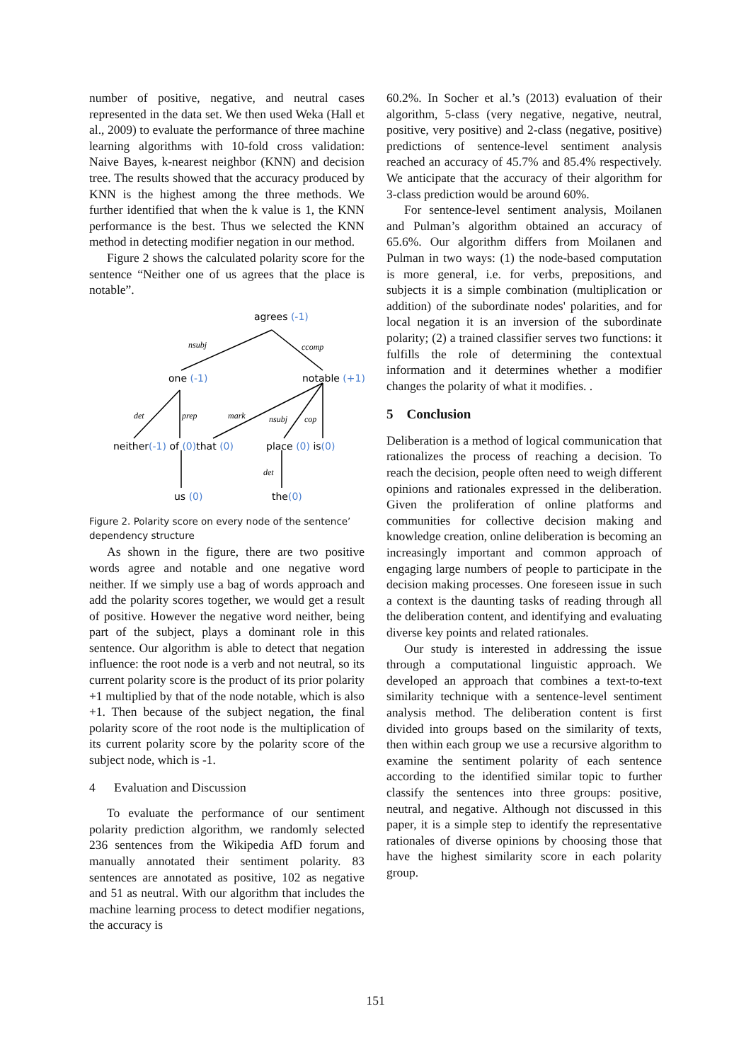number of positive, negative, and neutral cases represented in the data set. We then used Weka (Hall et al., 2009) to evaluate the performance of three machine learning algorithms with 10-fold cross validation: Naive Bayes, k-nearest neighbor (KNN) and decision tree. The results showed that the accuracy produced by KNN is the highest among the three methods. We further identified that when the k value is 1, the KNN performance is the best. Thus we selected the KNN method in detecting modifier negation in our method.
Figure 2 shows the calculated polarity score for the sentence “Neither one of us agrees that the place is notable”.
agrees (-1)
one (-1)
notable (+1)
neither(-1) of (0)that (0)
place (0) is(0)
us (0)
the(0)
nsubj
ccomp
det
prep
mark
nsubj
cop
det
Figure 2. Polarity score on every node of the sentence’ dependency structure
As shown in the figure, there are two positive words agree and notable and one negative word neither. If we simply use a bag of words approach and add the polarity scores together, we would get a result of positive. However the negative word neither, being part of the subject, plays a dominant role in this sentence. Our algorithm is able to detect that negation influence: the root node is a verb and not neutral, so its current polarity score is the product of its prior polarity +1 multiplied by that of the node notable, which is also +1. Then because of the subject negation, the final polarity score of the root node is the multiplication of its current polarity score by the polarity score of the subject node, which is -1.
4 Evaluation and Discussion
To evaluate the performance of our sentiment polarity prediction algorithm, we randomly selected 236 sentences from the Wikipedia AfD forum and manually annotated their sentiment polarity. 83 sentences are annotated as positive, 102 as negative and 51 as neutral. With our algorithm that includes the machine learning process to detect modifier negations, the accuracy is
60.2%. In Socher et al.’s (2013) evaluation of their algorithm, 5-class (very negative, negative, neutral, positive, very positive) and 2-class (negative, positive) predictions of sentence-level sentiment analysis reached an accuracy of 45.7% and 85.4% respectively. We anticipate that the accuracy of their algorithm for 3-class prediction would be around 60%.
For sentence-level sentiment analysis, Moilanen and Pulman’s algorithm obtained an accuracy of 65.6%. Our algorithm differs from Moilanen and Pulman in two ways: (1) the node-based computation is more general, i.e. for verbs, prepositions, and subjects it is a simple combination (multiplication or addition) of the subordinate nodes' polarities, and for local negation it is an inversion of the subordinate polarity; (2) a trained classifier serves two functions: it fulfills the role of determining the contextual information and it determines whether a modifier changes the polarity of what it modifies. .
5 Conclusion
Deliberation is a method of logical communication that rationalizes the process of reaching a decision. To reach the decision, people often need to weigh different opinions and rationales expressed in the deliberation. Given the proliferation of online platforms and communities for collective decision making and knowledge creation, online deliberation is becoming an increasingly important and common approach of engaging large numbers of people to participate in the decision making processes. One foreseen issue in such a context is the daunting tasks of reading through all the deliberation content, and identifying and evaluating diverse key points and related rationales.
Our study is interested in addressing the issue through a computational linguistic approach. We developed an approach that combines a text-to-text similarity technique with a sentence-level sentiment analysis method. The deliberation content is first divided into groups based on the similarity of texts, then within each group we use a recursive algorithm to examine the sentiment polarity of each sentence according to the identified similar topic to further classify the sentences into three groups: positive, neutral, and negative. Although not discussed in this paper, it is a simple step to identify the representative rationales of diverse opinions by choosing those that have the highest similarity score in each polarity group.
151